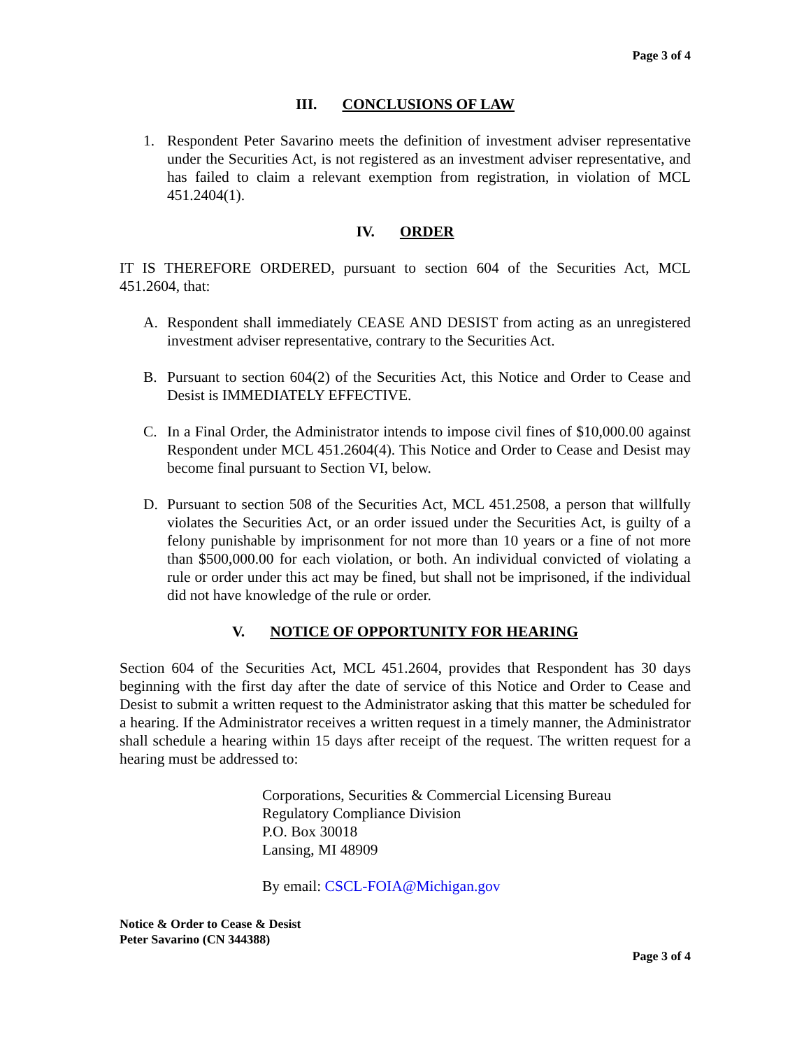Page 3 of 4
III. CONCLUSIONS OF LAW
1. Respondent Peter Savarino meets the definition of investment adviser representative under the Securities Act, is not registered as an investment adviser representative, and has failed to claim a relevant exemption from registration, in violation of MCL 451.2404(1).
IV. ORDER
IT IS THEREFORE ORDERED, pursuant to section 604 of the Securities Act, MCL 451.2604, that:
A. Respondent shall immediately CEASE AND DESIST from acting as an unregistered investment adviser representative, contrary to the Securities Act.
B. Pursuant to section 604(2) of the Securities Act, this Notice and Order to Cease and Desist is IMMEDIATELY EFFECTIVE.
C. In a Final Order, the Administrator intends to impose civil fines of $10,000.00 against Respondent under MCL 451.2604(4). This Notice and Order to Cease and Desist may become final pursuant to Section VI, below.
D. Pursuant to section 508 of the Securities Act, MCL 451.2508, a person that willfully violates the Securities Act, or an order issued under the Securities Act, is guilty of a felony punishable by imprisonment for not more than 10 years or a fine of not more than $500,000.00 for each violation, or both. An individual convicted of violating a rule or order under this act may be fined, but shall not be imprisoned, if the individual did not have knowledge of the rule or order.
V. NOTICE OF OPPORTUNITY FOR HEARING
Section 604 of the Securities Act, MCL 451.2604, provides that Respondent has 30 days beginning with the first day after the date of service of this Notice and Order to Cease and Desist to submit a written request to the Administrator asking that this matter be scheduled for a hearing. If the Administrator receives a written request in a timely manner, the Administrator shall schedule a hearing within 15 days after receipt of the request. The written request for a hearing must be addressed to:
Corporations, Securities & Commercial Licensing Bureau
Regulatory Compliance Division
P.O. Box 30018
Lansing, MI 48909
By email: CSCL-FOIA@Michigan.gov
Notice & Order to Cease & Desist
Peter Savarino (CN 344388)
Page 3 of 4